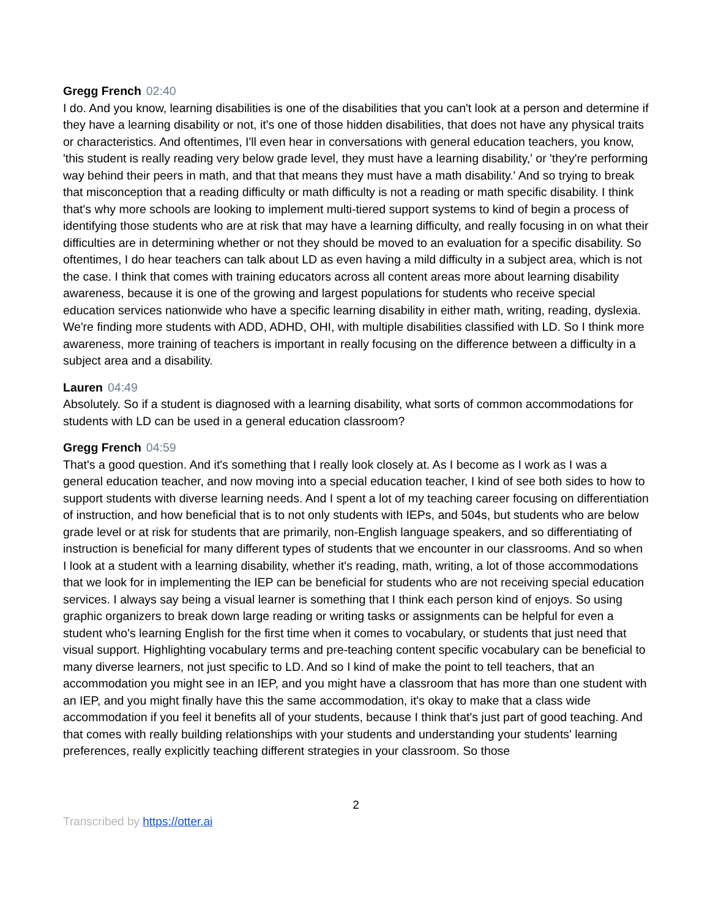Gregg French 02:40
I do. And you know, learning disabilities is one of the disabilities that you can't look at a person and determine if they have a learning disability or not, it's one of those hidden disabilities, that does not have any physical traits or characteristics. And oftentimes, I'll even hear in conversations with general education teachers, you know, 'this student is really reading very below grade level, they must have a learning disability,' or 'they're performing way behind their peers in math, and that that means they must have a math disability.' And so trying to break that misconception that a reading difficulty or math difficulty is not a reading or math specific disability. I think that's why more schools are looking to implement multi-tiered support systems to kind of begin a process of identifying those students who are at risk that may have a learning difficulty, and really focusing in on what their difficulties are in determining whether or not they should be moved to an evaluation for a specific disability. So oftentimes, I do hear teachers can talk about LD as even having a mild difficulty in a subject area, which is not the case. I think that comes with training educators across all content areas more about learning disability awareness, because it is one of the growing and largest populations for students who receive special education services nationwide who have a specific learning disability in either math, writing, reading, dyslexia. We're finding more students with ADD, ADHD, OHI, with multiple disabilities classified with LD. So I think more awareness, more training of teachers is important in really focusing on the difference between a difficulty in a subject area and a disability.
Lauren 04:49
Absolutely. So if a student is diagnosed with a learning disability, what sorts of common accommodations for students with LD can be used in a general education classroom?
Gregg French 04:59
That's a good question. And it's something that I really look closely at. As I become as I work as I was a general education teacher, and now moving into a special education teacher, I kind of see both sides to how to support students with diverse learning needs. And I spent a lot of my teaching career focusing on differentiation of instruction, and how beneficial that is to not only students with IEPs, and 504s, but students who are below grade level or at risk for students that are primarily, non-English language speakers, and so differentiating of instruction is beneficial for many different types of students that we encounter in our classrooms. And so when I look at a student with a learning disability, whether it's reading, math, writing, a lot of those accommodations that we look for in implementing the IEP can be beneficial for students who are not receiving special education services. I always say being a visual learner is something that I think each person kind of enjoys. So using graphic organizers to break down large reading or writing tasks or assignments can be helpful for even a student who's learning English for the first time when it comes to vocabulary, or students that just need that visual support. Highlighting vocabulary terms and pre-teaching content specific vocabulary can be beneficial to many diverse learners, not just specific to LD. And so I kind of make the point to tell teachers, that an accommodation you might see in an IEP, and you might have a classroom that has more than one student with an IEP, and you might finally have this the same accommodation, it's okay to make that a class wide accommodation if you feel it benefits all of your students, because I think that's just part of good teaching. And that comes with really building relationships with your students and understanding your students' learning preferences, really explicitly teaching different strategies in your classroom. So those
2
Transcribed by https://otter.ai